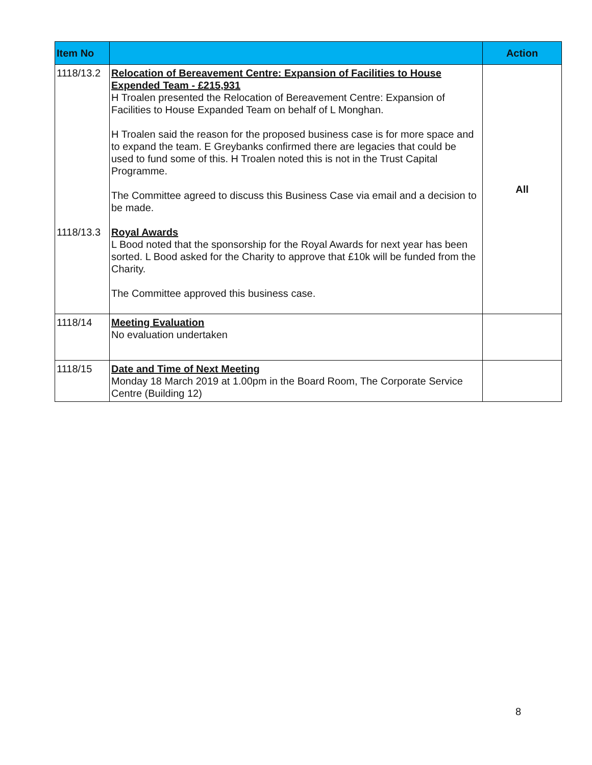| Item No | | Action |
| --- | --- | --- |
| 1118/13.2 1118/13.3 | Relocation of Bereavement Centre: Expansion of Facilities to House Expended Team - £215,931 H Troalen presented the Relocation of Bereavement Centre: Expansion of Facilities to House Expanded Team on behalf of L Monghan. H Troalen said the reason for the proposed business case is for more space and to expand the team. E Greybanks confirmed there are legacies that could be used to fund some of this. H Troalen noted this is not in the Trust Capital Programme. The Committee agreed to discuss this Business Case via email and a decision to be made. Royal Awards L Bood noted that the sponsorship for the Royal Awards for next year has been sorted. L Bood asked for the Charity to approve that £10k will be funded from the Charity. The Committee approved this business case. | All |
| 1118/14 | Meeting Evaluation No evaluation undertaken | |
| 1118/15 | Date and Time of Next Meeting Monday 18 March 2019 at 1.00pm in the Board Room, The Corporate Service Centre (Building 12) | |
8